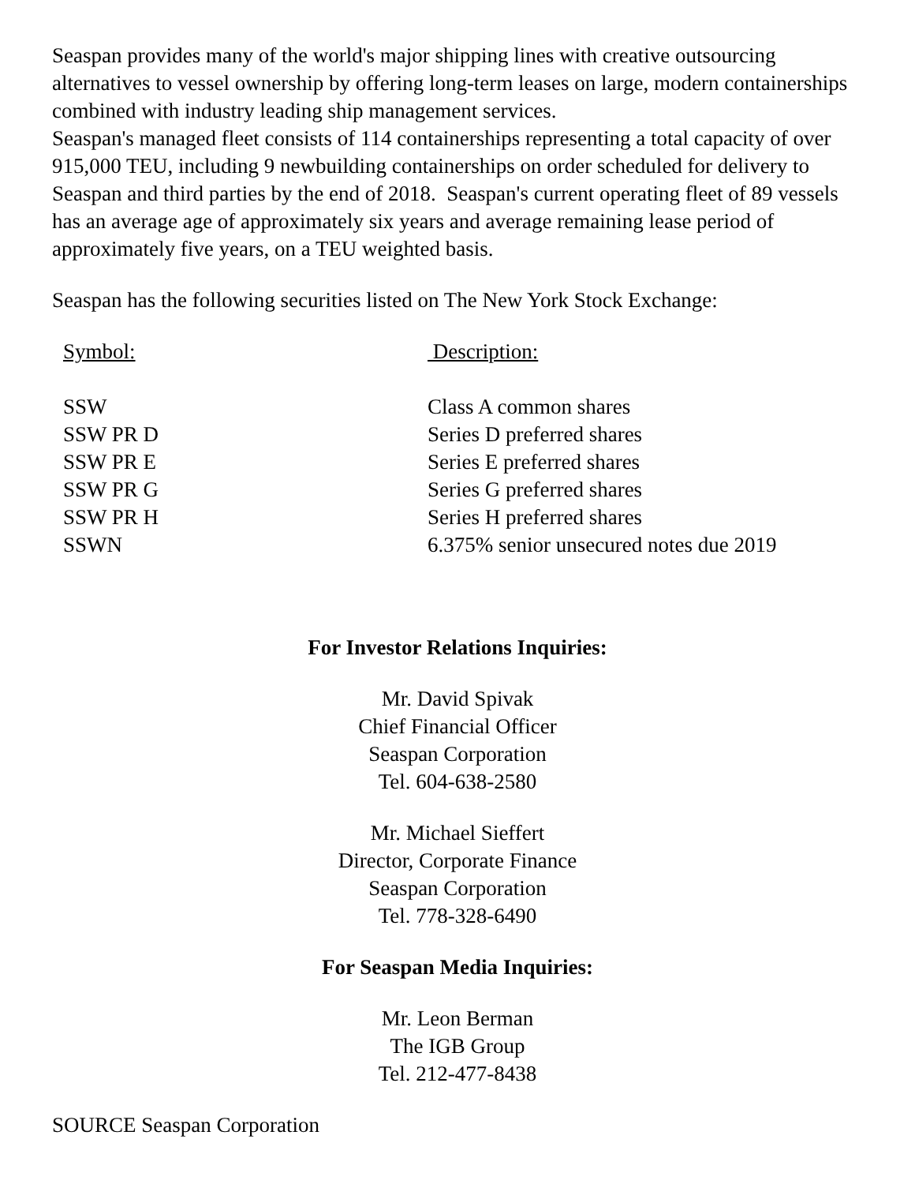Seaspan provides many of the world's major shipping lines with creative outsourcing alternatives to vessel ownership by offering long-term leases on large, modern containerships combined with industry leading ship management services.
Seaspan's managed fleet consists of 114 containerships representing a total capacity of over 915,000 TEU, including 9 newbuilding containerships on order scheduled for delivery to Seaspan and third parties by the end of 2018. Seaspan's current operating fleet of 89 vessels has an average age of approximately six years and average remaining lease period of approximately five years, on a TEU weighted basis.
Seaspan has the following securities listed on The New York Stock Exchange:
| Symbol: | Description: |
| --- | --- |
| SSW | Class A common shares |
| SSW PR D | Series D preferred shares |
| SSW PR E | Series E preferred shares |
| SSW PR G | Series G preferred shares |
| SSW PR H | Series H preferred shares |
| SSWN | 6.375% senior unsecured notes due 2019 |
For Investor Relations Inquiries:
Mr. David Spivak
Chief Financial Officer
Seaspan Corporation
Tel. 604-638-2580
Mr. Michael Sieffert
Director, Corporate Finance
Seaspan Corporation
Tel. 778-328-6490
For Seaspan Media Inquiries:
Mr. Leon Berman
The IGB Group
Tel. 212-477-8438
SOURCE Seaspan Corporation